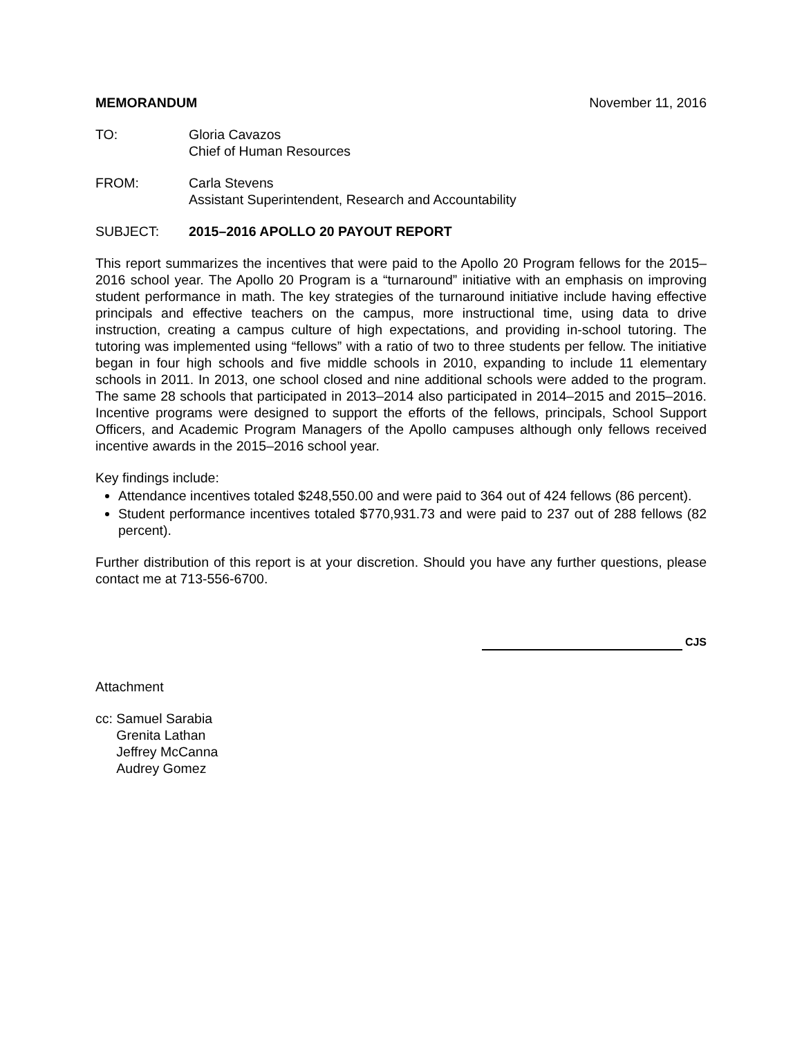MEMORANDUM November 11, 2016
TO: Gloria Cavazos
Chief of Human Resources
FROM: Carla Stevens
Assistant Superintendent, Research and Accountability
SUBJECT: 2015–2016 APOLLO 20 PAYOUT REPORT
This report summarizes the incentives that were paid to the Apollo 20 Program fellows for the 2015–2016 school year. The Apollo 20 Program is a “turnaround” initiative with an emphasis on improving student performance in math. The key strategies of the turnaround initiative include having effective principals and effective teachers on the campus, more instructional time, using data to drive instruction, creating a campus culture of high expectations, and providing in-school tutoring. The tutoring was implemented using “fellows” with a ratio of two to three students per fellow. The initiative began in four high schools and five middle schools in 2010, expanding to include 11 elementary schools in 2011. In 2013, one school closed and nine additional schools were added to the program. The same 28 schools that participated in 2013–2014 also participated in 2014–2015 and 2015–2016. Incentive programs were designed to support the efforts of the fellows, principals, School Support Officers, and Academic Program Managers of the Apollo campuses although only fellows received incentive awards in the 2015–2016 school year.
Key findings include:
Attendance incentives totaled $248,550.00 and were paid to 364 out of 424 fellows (86 percent).
Student performance incentives totaled $770,931.73 and were paid to 237 out of 288 fellows (82 percent).
Further distribution of this report is at your discretion. Should you have any further questions, please contact me at 713-556-6700.
CJS
Attachment
cc: Samuel Sarabia
Grenita Lathan
Jeffrey McCanna
Audrey Gomez